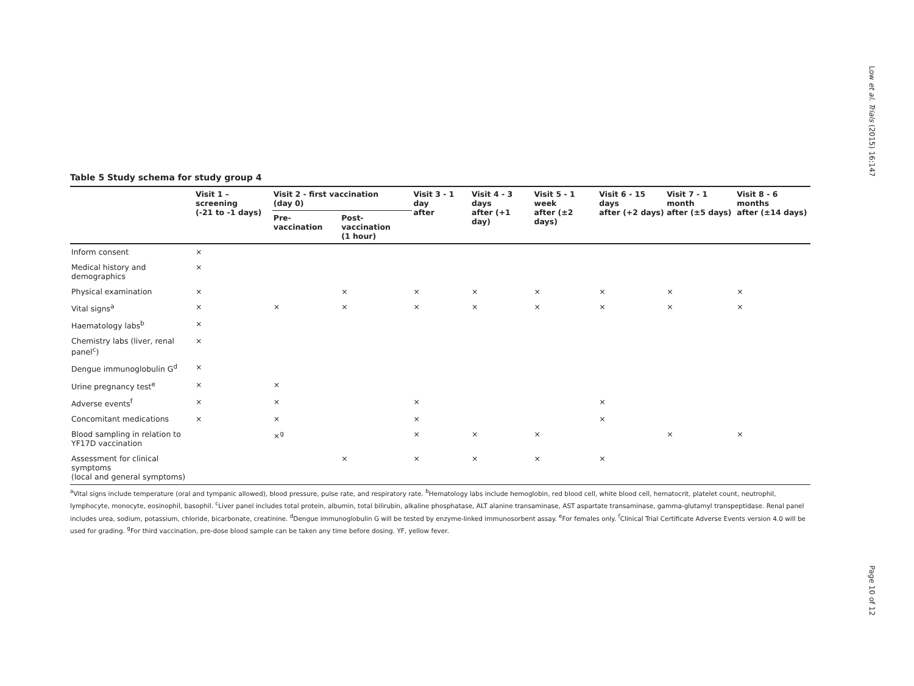Low et al. Trials (2015) 16:147
Table 5 Study schema for study group 4
| | Visit 1 – screening (-21 to -1 days) | Visit 2 - first vaccination (day 0) | | Visit 3 - 1 day after | Visit 4 - 3 days after (+1 day) | Visit 5 - 1 week after (±2 days) | Visit 6 - 15 days after (+2 days) | Visit 7 - 1 month after (±5 days) | Visit 8 - 6 months after (±14 days) |
| --- | --- | --- | --- | --- | --- | --- | --- | --- | --- |
| | | Pre-vaccination | Post-vaccination (1 hour) | | | | | | |
| Inform consent | × | | | | | | | | |
| Medical history and demographics | × | | | | | | | | |
| Physical examination | × | | × | × | × | × | × | × | × |
| Vital signs<sup>a</sup> | × | × | × | × | × | × | × | × | × |
| Haematology labs<sup>b</sup> | × | | | | | | | | |
| Chemistry labs (liver, renal panel<sup>c</sup>) | × | | | | | | | | |
| Dengue immunoglobulin G<sup>d</sup> | × | | | | | | | | |
| Urine pregnancy test<sup>e</sup> | × | × | | | | | | | |
| Adverse events<sup>f</sup> | × | × | | × | | | × | | |
| Concomitant medications | × | × | | × | | | × | | |
| Blood sampling in relation to YF17D vaccination | | ×<sup>g</sup> | | × | × | × | | × | × |
| Assessment for clinical symptoms (local and general symptoms) | | | × | × | × | × | × | | |
<sup>a</sup> Vital signs include temperature (oral and tympanic allowed), blood pressure, pulse rate, and respiratory rate. <sup>b</sup>Hematology labs include hemoglobin, red blood cell, white blood cell, hematocrit, platelet count, neutrophil, lymphocyte, monocyte, eosinophil, basophil. <sup>c</sup>Liver panel includes total protein, albumin, total bilirubin, alkaline phosphatase, ALT alanine transaminase, AST aspartate transaminase, gamma-glutamyl transpeptidase. Renal panel includes urea, sodium, potassium, chloride, bicarbonate, creatinine. <sup>d</sup>Dengue immunoglobulin G will be tested by enzyme-linked immunosorbent assay. <sup>e</sup>For females only. <sup>f</sup>Clinical Trial Certificate Adverse Events version 4.0 will be used for grading. <sup>g</sup>For third vaccination, pre-dose blood sample can be taken any time before dosing. YF, yellow fever.
Page 10 of 12